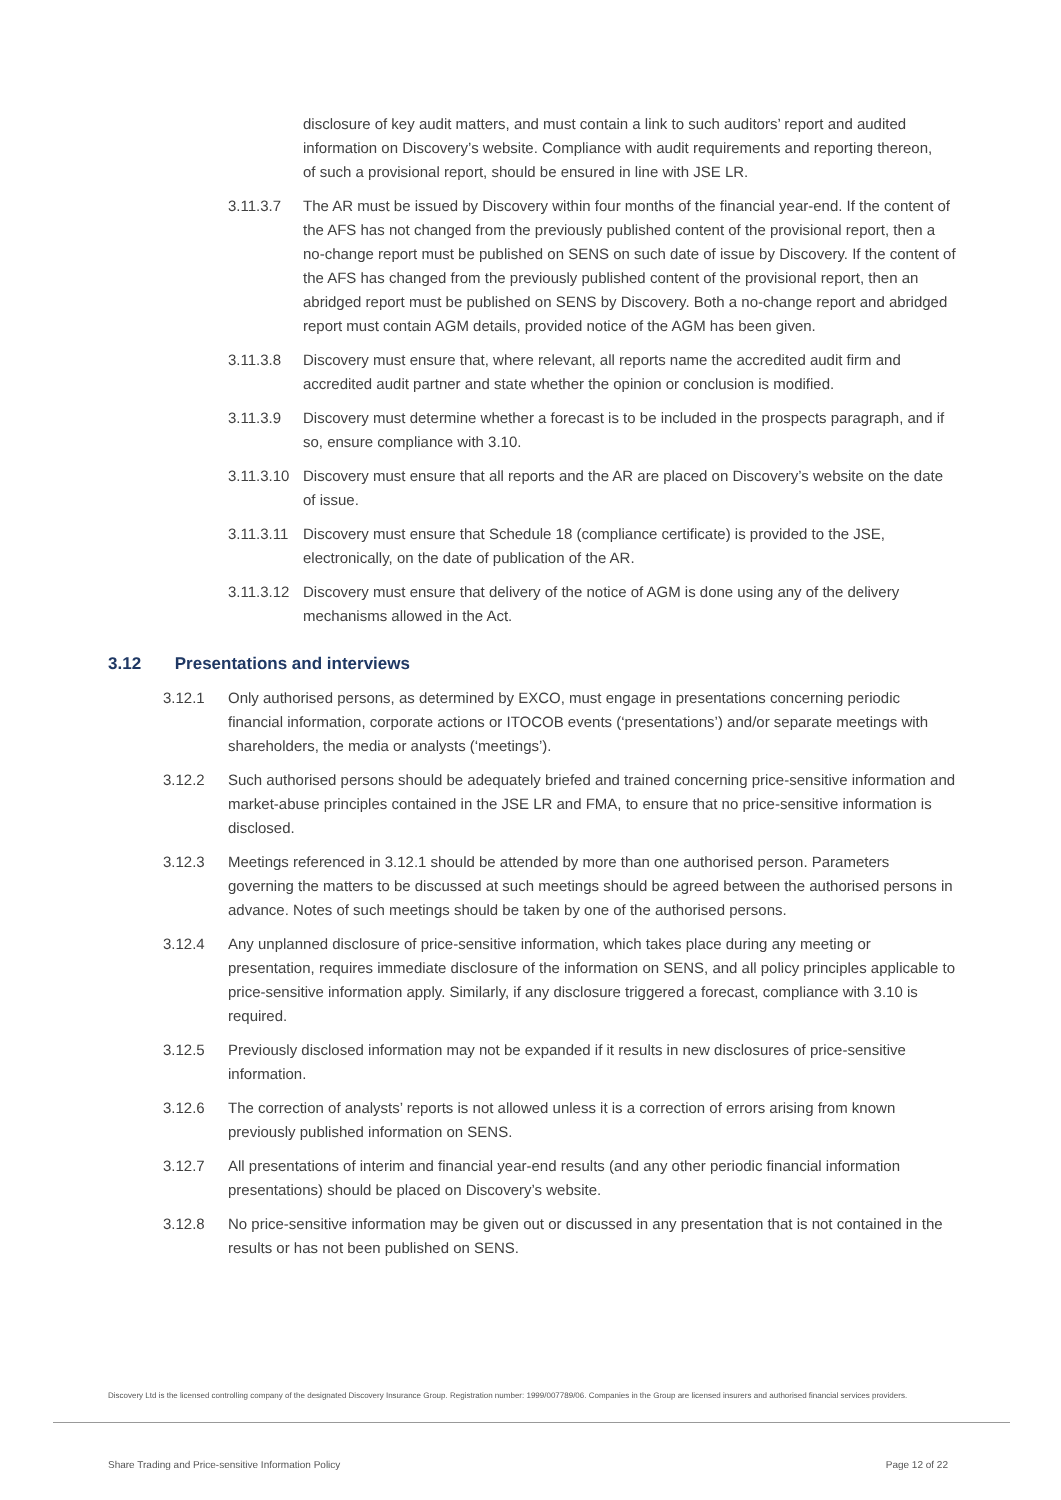disclosure of key audit matters, and must contain a link to such auditors’ report and audited information on Discovery’s website. Compliance with audit requirements and reporting thereon, of such a provisional report, should be ensured in line with JSE LR.
3.11.3.7 The AR must be issued by Discovery within four months of the financial year-end. If the content of the AFS has not changed from the previously published content of the provisional report, then a no-change report must be published on SENS on such date of issue by Discovery. If the content of the AFS has changed from the previously published content of the provisional report, then an abridged report must be published on SENS by Discovery. Both a no-change report and abridged report must contain AGM details, provided notice of the AGM has been given.
3.11.3.8 Discovery must ensure that, where relevant, all reports name the accredited audit firm and accredited audit partner and state whether the opinion or conclusion is modified.
3.11.3.9 Discovery must determine whether a forecast is to be included in the prospects paragraph, and if so, ensure compliance with 3.10.
3.11.3.10
Discovery must ensure that all reports and the AR are placed on Discovery’s website on the date of issue.
3.11.3.11
Discovery must ensure that Schedule 18 (compliance certificate) is provided to the JSE, electronically, on the date of publication of the AR.
3.11.3.12
Discovery must ensure that delivery of the notice of AGM is done using any of the delivery mechanisms allowed in the Act.
3.12 Presentations and interviews
3.12.1 Only authorised persons, as determined by EXCO, must engage in presentations concerning periodic financial information, corporate actions or ITOCOB events (‘presentations’) and/or separate meetings with shareholders, the media or analysts (‘meetings’).
3.12.2 Such authorised persons should be adequately briefed and trained concerning price-sensitive information and market-abuse principles contained in the JSE LR and FMA, to ensure that no price-sensitive information is disclosed.
3.12.3 Meetings referenced in 3.12.1 should be attended by more than one authorised person. Parameters governing the matters to be discussed at such meetings should be agreed between the authorised persons in advance. Notes of such meetings should be taken by one of the authorised persons.
3.12.4 Any unplanned disclosure of price-sensitive information, which takes place during any meeting or presentation, requires immediate disclosure of the information on SENS, and all policy principles applicable to price-sensitive information apply. Similarly, if any disclosure triggered a forecast, compliance with 3.10 is required.
3.12.5 Previously disclosed information may not be expanded if it results in new disclosures of price-sensitive information.
3.12.6 The correction of analysts’ reports is not allowed unless it is a correction of errors arising from known previously published information on SENS.
3.12.7 All presentations of interim and financial year-end results (and any other periodic financial information presentations) should be placed on Discovery’s website.
3.12.8 No price-sensitive information may be given out or discussed in any presentation that is not contained in the results or has not been published on SENS.
Discovery Ltd is the licensed controlling company of the designated Discovery Insurance Group. Registration number: 1999/007789/06. Companies in the Group are licensed insurers and authorised financial services providers.
Share Trading and Price-sensitive Information Policy Page 12 of 22